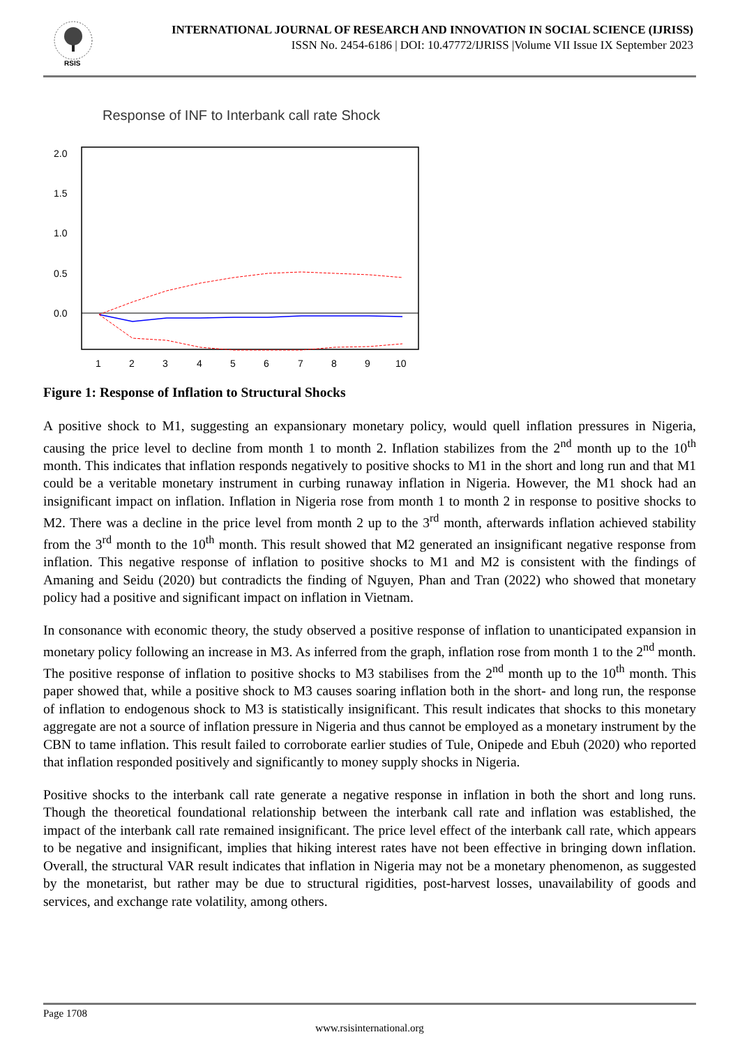RSIS
INTERNATIONAL JOURNAL OF RESEARCH AND INNOVATION IN SOCIAL SCIENCE (IJRISS)
ISSN No. 2454-6186 | DOI: 10.47772/IJRISS |Volume VII Issue IX September 2023
Response of INF to Interbank call rate Shock
2.0
1.5
1.0
0.5
0.0
1
2
3
4
5
6
7
8
9
10
Figure 1: Response of Inflation to Structural Shocks
A positive shock to M1, suggesting an expansionary monetary policy, would quell inflation pressures in Nigeria, causing the price level to decline from month 1 to month 2. Inflation stabilizes from the 2<sup>nd</sup> month up to the 10<sup>th</sup> month. This indicates that inflation responds negatively to positive shocks to M1 in the short and long run and that M1 could be a veritable monetary instrument in curbing runaway inflation in Nigeria. However, the M1 shock had an insignificant impact on inflation. Inflation in Nigeria rose from month 1 to month 2 in response to positive shocks to M2. There was a decline in the price level from month 2 up to the 3<sup>rd</sup> month, afterwards inflation achieved stability from the 3<sup>rd</sup> month to the 10<sup>th</sup> month. This result showed that M2 generated an insignificant negative response from inflation. This negative response of inflation to positive shocks to M1 and M2 is consistent with the findings of Amaning and Seidu (2020) but contradicts the finding of Nguyen, Phan and Tran (2022) who showed that monetary policy had a positive and significant impact on inflation in Vietnam.
In consonance with economic theory, the study observed a positive response of inflation to unanticipated expansion in monetary policy following an increase in M3. As inferred from the graph, inflation rose from month 1 to the 2<sup>nd</sup> month. The positive response of inflation to positive shocks to M3 stabilises from the 2<sup>nd</sup> month up to the 10<sup>th</sup> month. This paper showed that, while a positive shock to M3 causes soaring inflation both in the short- and long run, the response of inflation to endogenous shock to M3 is statistically insignificant. This result indicates that shocks to this monetary aggregate are not a source of inflation pressure in Nigeria and thus cannot be employed as a monetary instrument by the CBN to tame inflation. This result failed to corroborate earlier studies of Tule, Onipede and Ebuh (2020) who reported that inflation responded positively and significantly to money supply shocks in Nigeria.
Positive shocks to the interbank call rate generate a negative response in inflation in both the short and long runs. Though the theoretical foundational relationship between the interbank call rate and inflation was established, the impact of the interbank call rate remained insignificant. The price level effect of the interbank call rate, which appears to be negative and insignificant, implies that hiking interest rates have not been effective in bringing down inflation. Overall, the structural VAR result indicates that inflation in Nigeria may not be a monetary phenomenon, as suggested by the monetarist, but rather may be due to structural rigidities, post-harvest losses, unavailability of goods and services, and exchange rate volatility, among others.
Page 1708
www.rsisinternational.org